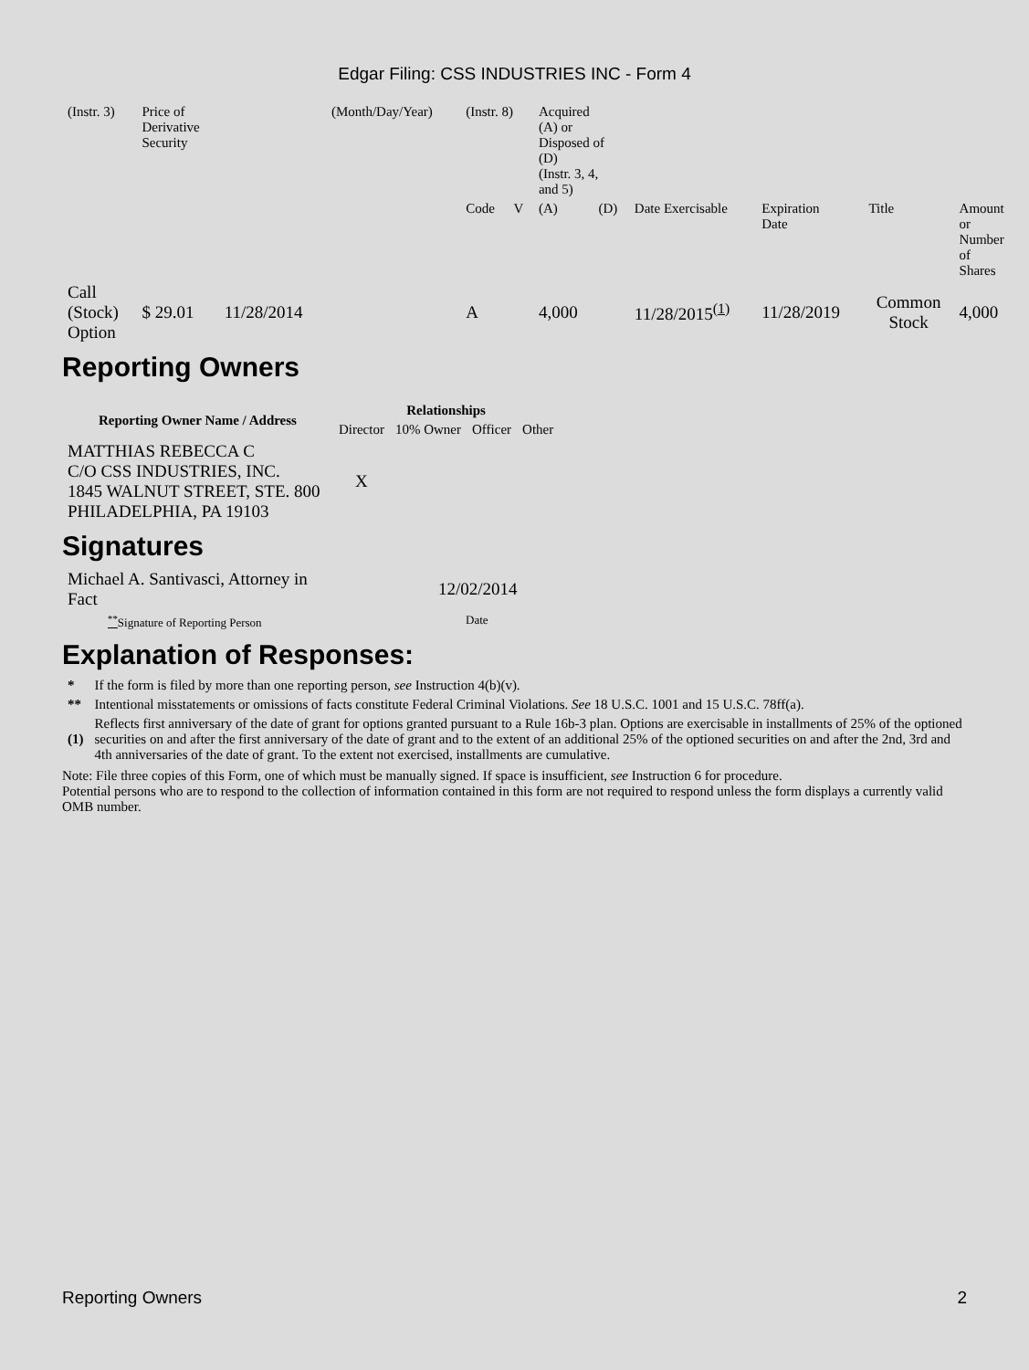Edgar Filing: CSS INDUSTRIES INC - Form 4
| (Instr. 3) | Price of Derivative Security | | (Month/Day/Year) | (Instr. 8) | | Acquired (A) or Disposed of (D) (Instr. 3, 4, and 5) | | | | | |
| | | | | Code | V | (A) | (D) | Date Exercisable | Expiration Date | Title | Amount or Number of Shares |
| Call (Stock) Option | $ 29.01 | 11/28/2014 | | A | | 4,000 | | 11/28/2015<sup>(1)</sup> | 11/28/2019 | Common Stock | 4,000 |
Reporting Owners
| Reporting Owner Name / Address | Relationships | | | |
| --- | --- | --- | --- | --- |
| | Director | 10% Owner | Officer | Other |
| MATTHIAS REBECCA C C/O CSS INDUSTRIES, INC. 1845 WALNUT STREET, STE. 800 PHILADELPHIA, PA 19103 | X | | | |
Signatures
| Michael A. Santivasci, Attorney in Fact | 12/02/2014 |
| <sup>**</sup> Signature of Reporting Person | Date |
Explanation of Responses:
| * | If the form is filed by more than one reporting person, see Instruction 4(b)(v). |
| ** | Intentional misstatements or omissions of facts constitute Federal Criminal Violations. See 18 U.S.C. 1001 and 15 U.S.C. 78ff(a). |
| (1) | Reflects first anniversary of the date of grant for options granted pursuant to a Rule 16b-3 plan. Options are exercisable in installments of 25% of the optioned securities on and after the first anniversary of the date of grant and to the extent of an additional 25% of the optioned securities on and after the 2nd, 3rd and 4th anniversaries of the date of grant. To the extent not exercised, installments are cumulative. |
Note: File three copies of this Form, one of which must be manually signed. If space is insufficient, see Instruction 6 for procedure.
Potential persons who are to respond to the collection of information contained in this form are not required to respond unless the form displays a currently valid OMB number.
Reporting Owners 2